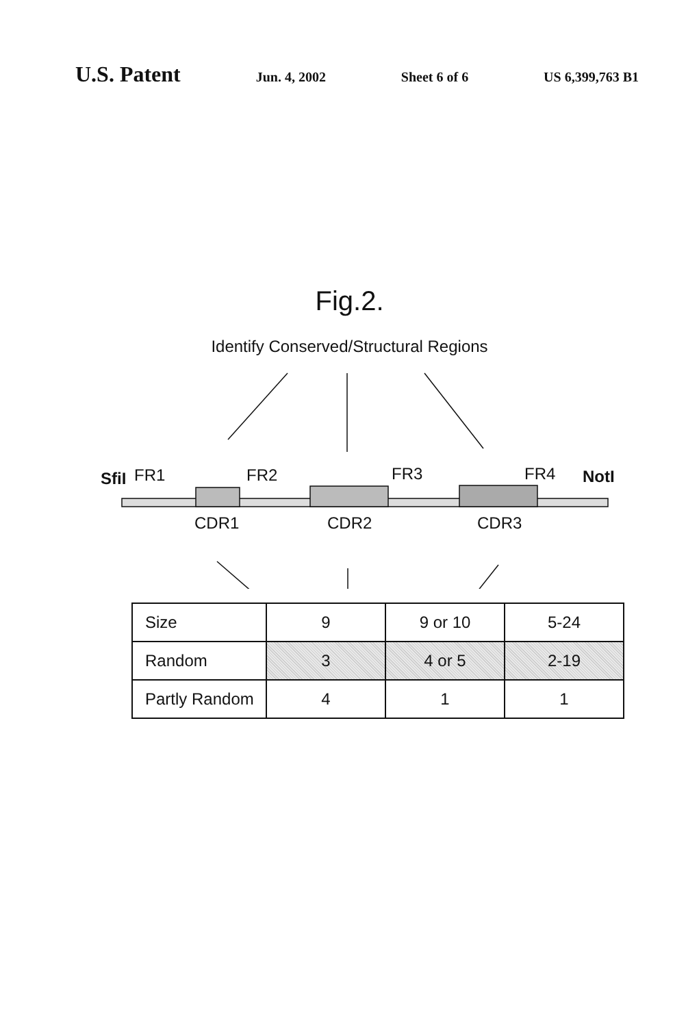U.S. Patent Jun. 4, 2002 Sheet 6 of 6 US 6,399,763 B1
Fig.2.
Identify Conserved/Structural Regions
SfiI FR1 FR2 FR3 FR4 NotI
CDR1 CDR2 CDR3
| Size | 9 | 9 or 10 | 5-24 |
| Random | 3 | 4 or 5 | 2-19 |
| Partly Random | 4 | 1 | 1 |